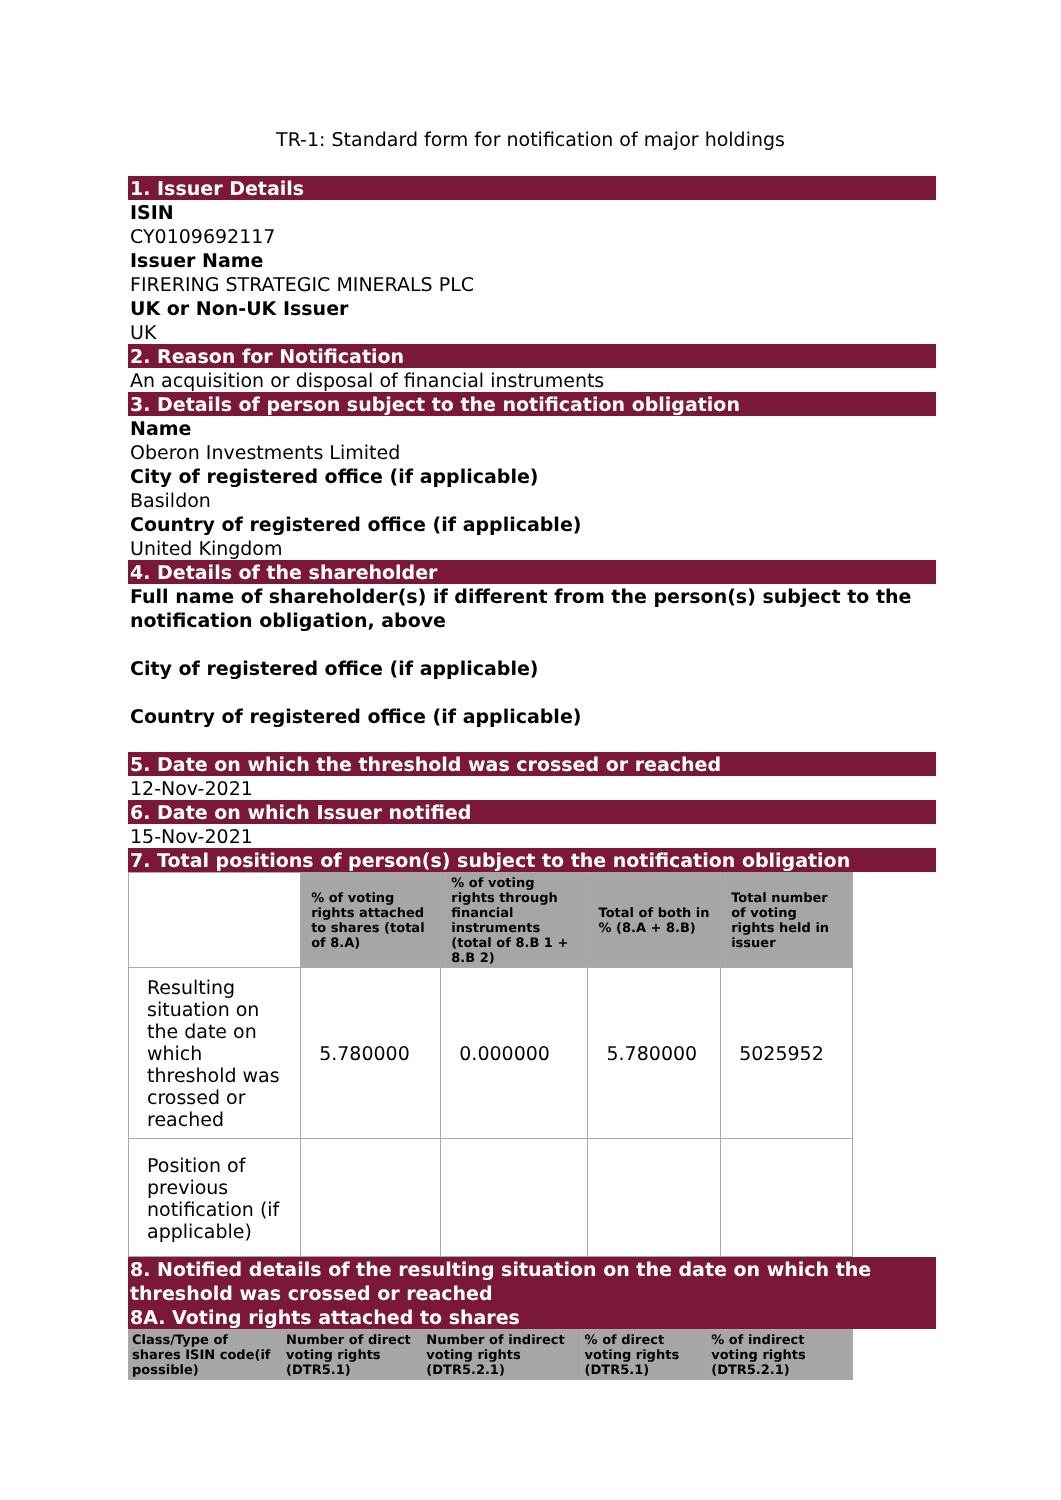TR-1: Standard form for notification of major holdings
1. Issuer Details
ISIN
CY0109692117
Issuer Name
FIRERING STRATEGIC MINERALS PLC
UK or Non-UK Issuer
UK
2. Reason for Notification
An acquisition or disposal of financial instruments
3. Details of person subject to the notification obligation
Name
Oberon Investments Limited
City of registered office (if applicable)
Basildon
Country of registered office (if applicable)
United Kingdom
4. Details of the shareholder
Full name of shareholder(s) if different from the person(s) subject to the notification obligation, above
City of registered office (if applicable)
Country of registered office (if applicable)
5. Date on which the threshold was crossed or reached
12-Nov-2021
6. Date on which Issuer notified
15-Nov-2021
7. Total positions of person(s) subject to the notification obligation
| | % of voting rights attached to shares (total of 8.A) | % of voting rights through financial instruments (total of 8.B 1 + 8.B 2) | Total of both in % (8.A + 8.B) | Total number of voting rights held in issuer |
| --- | --- | --- | --- | --- |
| Resulting situation on the date on which threshold was crossed or reached | 5.780000 | 0.000000 | 5.780000 | 5025952 |
| Position of previous notification (if applicable) | | | | |
8. Notified details of the resulting situation on the date on which the threshold was crossed or reached
8A. Voting rights attached to shares
| Class/Type of shares ISIN code(if possible) | Number of direct voting rights (DTR5.1) | Number of indirect voting rights (DTR5.2.1) | % of direct voting rights (DTR5.1) | % of indirect voting rights (DTR5.2.1) |
| --- | --- | --- | --- | --- |